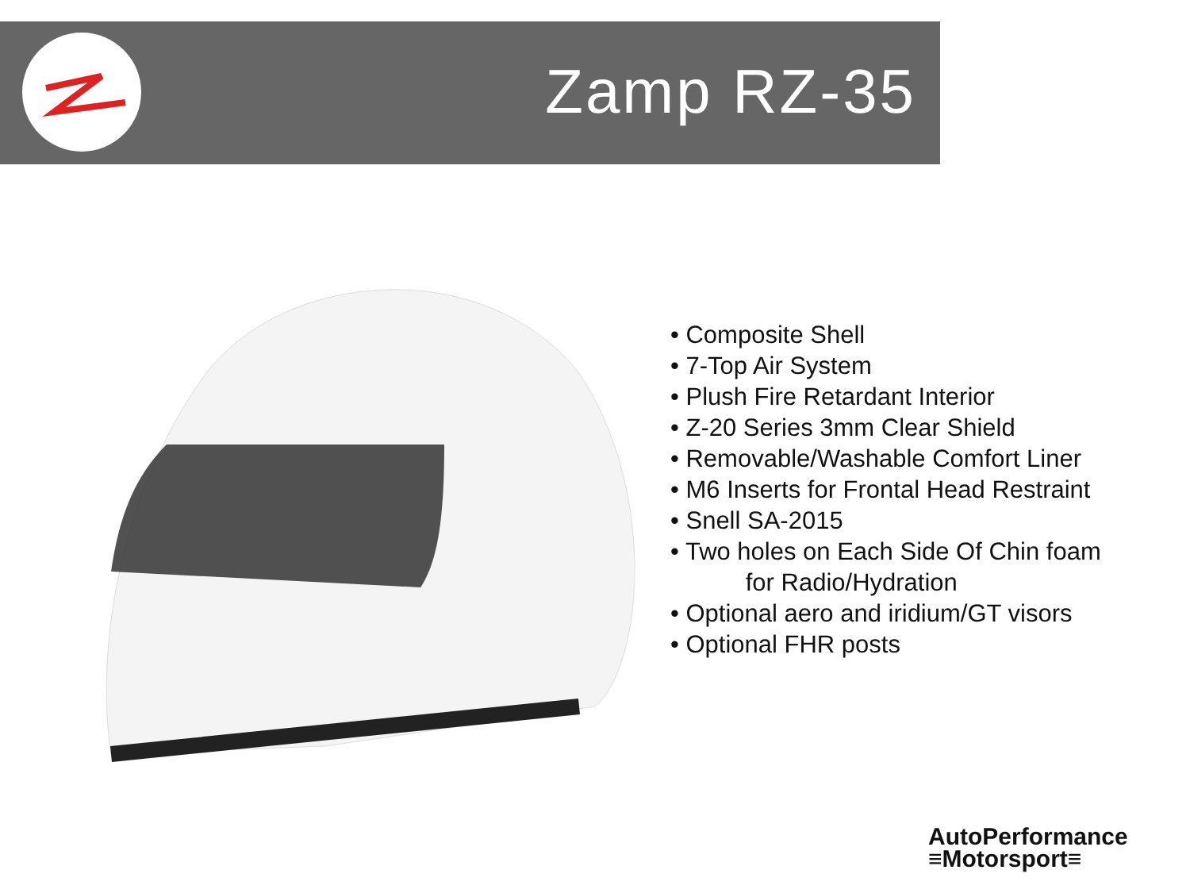Zamp RZ-35
• Composite Shell
• 7-Top Air System
• Plush Fire Retardant Interior
• Z-20 Series 3mm Clear Shield
• Removable/Washable Comfort Liner
• M6 Inserts for Frontal Head Restraint
• Snell SA-2015
• Two holes on Each Side Of Chin foam
for Radio/Hydration
• Optional aero and iridium/GT visors
• Optional FHR posts
AutoPerformance
≡Motorsport≡